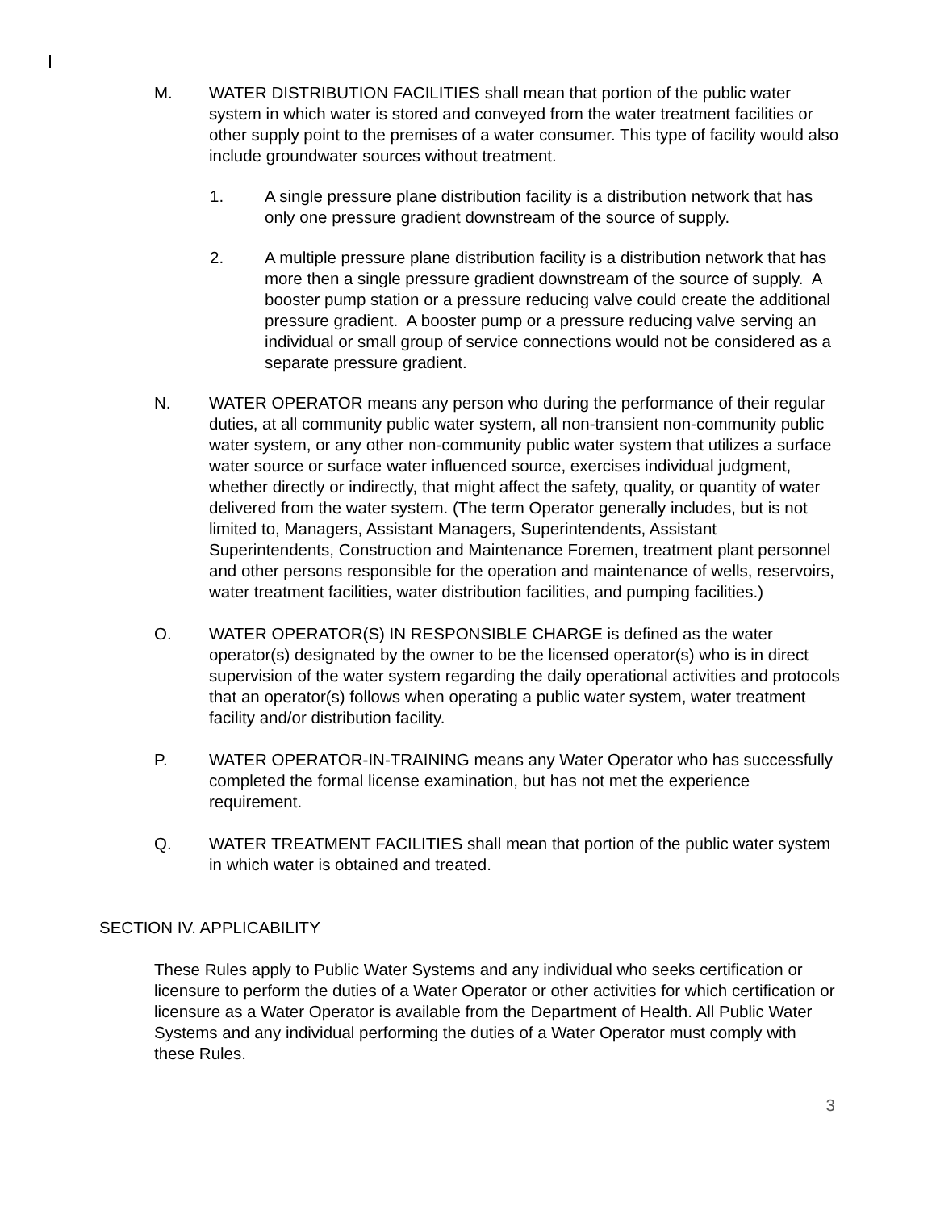M. WATER DISTRIBUTION FACILITIES shall mean that portion of the public water system in which water is stored and conveyed from the water treatment facilities or other supply point to the premises of a water consumer. This type of facility would also include groundwater sources without treatment.
1. A single pressure plane distribution facility is a distribution network that has only one pressure gradient downstream of the source of supply.
2. A multiple pressure plane distribution facility is a distribution network that has more then a single pressure gradient downstream of the source of supply. A booster pump station or a pressure reducing valve could create the additional pressure gradient. A booster pump or a pressure reducing valve serving an individual or small group of service connections would not be considered as a separate pressure gradient.
N. WATER OPERATOR means any person who during the performance of their regular duties, at all community public water system, all non-transient non-community public water system, or any other non-community public water system that utilizes a surface water source or surface water influenced source, exercises individual judgment, whether directly or indirectly, that might affect the safety, quality, or quantity of water delivered from the water system. (The term Operator generally includes, but is not limited to, Managers, Assistant Managers, Superintendents, Assistant Superintendents, Construction and Maintenance Foremen, treatment plant personnel and other persons responsible for the operation and maintenance of wells, reservoirs, water treatment facilities, water distribution facilities, and pumping facilities.)
O. WATER OPERATOR(S) IN RESPONSIBLE CHARGE is defined as the water operator(s) designated by the owner to be the licensed operator(s) who is in direct supervision of the water system regarding the daily operational activities and protocols that an operator(s) follows when operating a public water system, water treatment facility and/or distribution facility.
P. WATER OPERATOR-IN-TRAINING means any Water Operator who has successfully completed the formal license examination, but has not met the experience requirement.
Q. WATER TREATMENT FACILITIES shall mean that portion of the public water system in which water is obtained and treated.
SECTION IV. APPLICABILITY
These Rules apply to Public Water Systems and any individual who seeks certification or licensure to perform the duties of a Water Operator or other activities for which certification or licensure as a Water Operator is available from the Department of Health. All Public Water Systems and any individual performing the duties of a Water Operator must comply with these Rules.
3